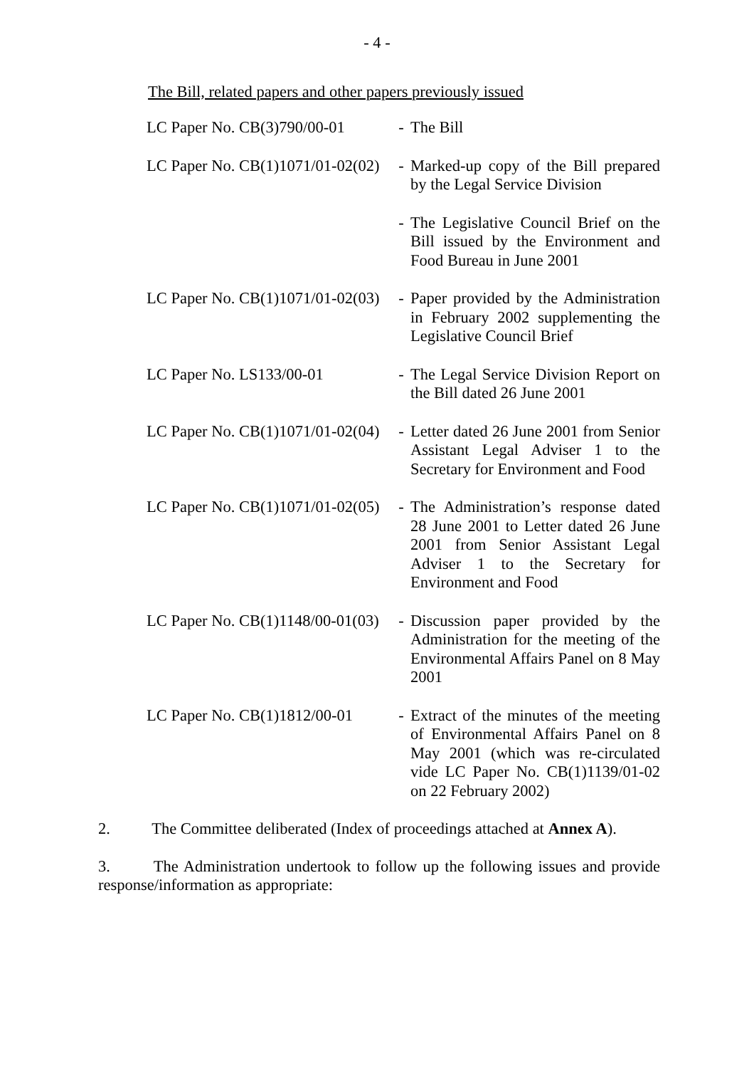- 4 -
The Bill, related papers and other papers previously issued
| LC Paper No. CB(3)790/00-01 | - | The Bill |
| LC Paper No. CB(1)1071/01-02(02) | - | Marked-up copy of the Bill prepared by the Legal Service Division |
| | - | The Legislative Council Brief on the Bill issued by the Environment and Food Bureau in June 2001 |
| LC Paper No. CB(1)1071/01-02(03) | - | Paper provided by the Administration in February 2002 supplementing the Legislative Council Brief |
| LC Paper No. LS133/00-01 | - | The Legal Service Division Report on the Bill dated 26 June 2001 |
| LC Paper No. CB(1)1071/01-02(04) | - | Letter dated 26 June 2001 from Senior Assistant Legal Adviser 1 to the Secretary for Environment and Food |
| LC Paper No. CB(1)1071/01-02(05) | - | The Administration’s response dated 28 June 2001 to Letter dated 26 June 2001 from Senior Assistant Legal Adviser 1 to the Secretary for Environment and Food |
| LC Paper No. CB(1)1148/00-01(03) | - | Discussion paper provided by the Administration for the meeting of the Environmental Affairs Panel on 8 May 2001 |
| LC Paper No. CB(1)1812/00-01 | - | Extract of the minutes of the meeting of Environmental Affairs Panel on 8 May 2001 (which was re-circulated vide LC Paper No. CB(1)1139/01-02 on 22 February 2002) |
2. The Committee deliberated (Index of proceedings attached at Annex A).
3. The Administration undertook to follow up the following issues and provide response/information as appropriate: